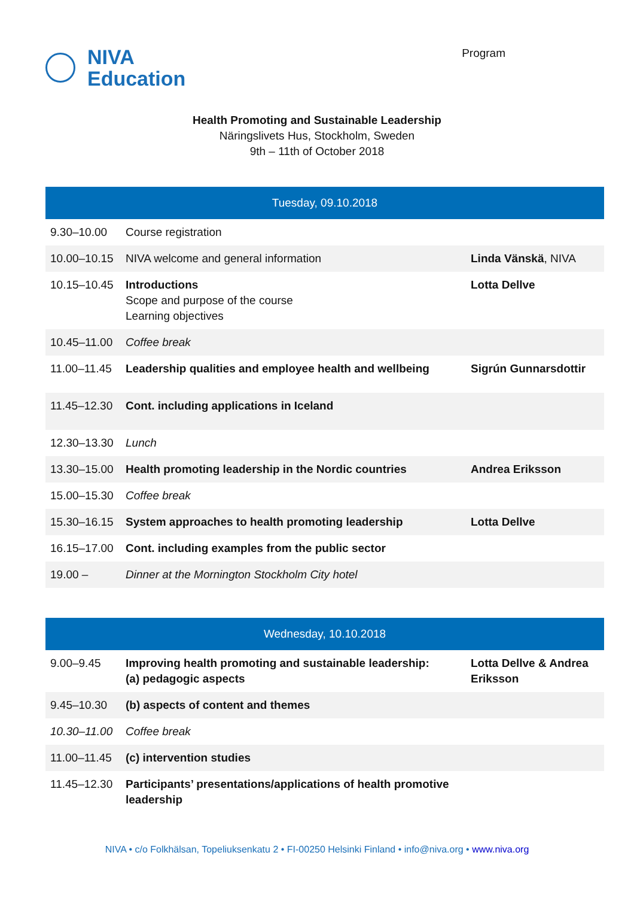NIVA
Education
Program
Health Promoting and Sustainable Leadership
Näringslivets Hus, Stockholm, Sweden
9th – 11th of October 2018
| Tuesday, 09.10.2018 | | |
| --- | --- | --- |
| 9.30–10.00 | Course registration | |
| 10.00–10.15 | NIVA welcome and general information | Linda Vänskä , NIVA |
| 10.15–10.45 | Introductions Scope and purpose of the course Learning objectives | Lotta Dellve |
| 10.45–11.00 | Coffee break | |
| 11.00–11.45 | Leadership qualities and employee health and wellbeing | Sigrún Gunnarsdottir |
| 11.45–12.30 | Cont. including applications in Iceland | |
| 12.30–13.30 | Lunch | |
| 13.30–15.00 | Health promoting leadership in the Nordic countries | Andrea Eriksson |
| 15.00–15.30 | Coffee break | |
| 15.30–16.15 | System approaches to health promoting leadership | Lotta Dellve |
| 16.15–17.00 | Cont. including examples from the public sector | |
| 19.00 – | Dinner at the Mornington Stockholm City hotel | |
| Wednesday, 10.10.2018 | | |
| --- | --- | --- |
| 9.00–9.45 | Improving health promoting and sustainable leadership: (a) pedagogic aspects | Lotta Dellve & Andrea Eriksson |
| 9.45–10.30 | (b) aspects of content and themes | |
| 10.30–11.00 | Coffee break | |
| 11.00–11.45 | (c) intervention studies | |
| 11.45–12.30 | Participants’ presentations/applications of health promotive leadership | |
NIVA • c/o Folkhälsan, Topeliuksenkatu 2 • FI-00250 Helsinki Finland • info@niva.org • www.niva.org